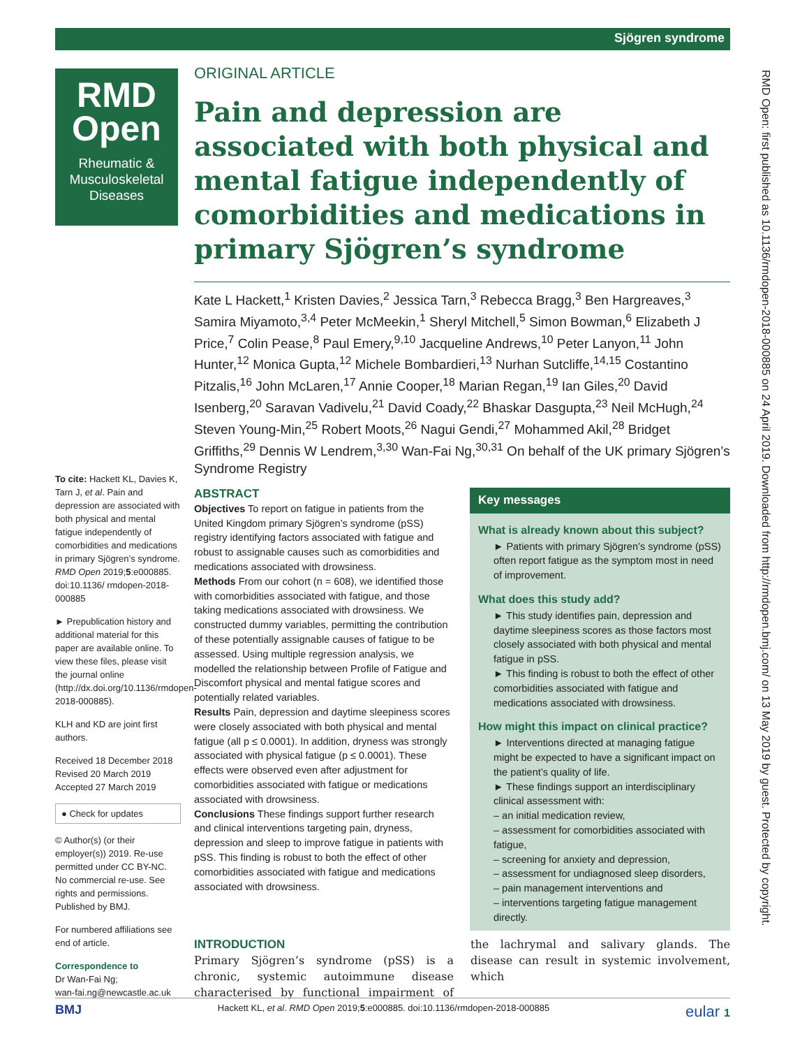Sjögren syndrome
RMD
Open
Rheumatic &
Musculoskeletal
Diseases
ORIGINAL ARTICLE
Pain and depression are associated with both physical and mental fatigue independently of comorbidities and medications in primary Sjögren’s syndrome
Kate L Hackett,<sup>1</sup> Kristen Davies,<sup>2</sup> Jessica Tarn,<sup>3</sup> Rebecca Bragg,<sup>3</sup> Ben Hargreaves,<sup>3</sup> Samira Miyamoto,<sup>3,4</sup> Peter McMeekin,<sup>1</sup> Sheryl Mitchell,<sup>5</sup> Simon Bowman,<sup>6</sup> Elizabeth J Price,<sup>7</sup> Colin Pease,<sup>8</sup> Paul Emery,<sup>9,10</sup> Jacqueline Andrews,<sup>10</sup> Peter Lanyon,<sup>11</sup> John Hunter,<sup>12</sup> Monica Gupta,<sup>12</sup> Michele Bombardieri,<sup>13</sup> Nurhan Sutcliffe,<sup>14,15</sup> Costantino Pitzalis,<sup>16</sup> John McLaren,<sup>17</sup> Annie Cooper,<sup>18</sup> Marian Regan,<sup>19</sup> Ian Giles,<sup>20</sup> David Isenberg,<sup>20</sup> Saravan Vadivelu,<sup>21</sup> David Coady,<sup>22</sup> Bhaskar Dasgupta,<sup>23</sup> Neil McHugh,<sup>24</sup> Steven Young-Min,<sup>25</sup> Robert Moots,<sup>26</sup> Nagui Gendi,<sup>27</sup> Mohammed Akil,<sup>28</sup> Bridget Griffiths,<sup>29</sup> Dennis W Lendrem,<sup>3,30</sup> Wan-Fai Ng,<sup>30,31</sup> On behalf of the UK primary Sjögren’s Syndrome Registry
To cite: Hackett KL, Davies K, Tarn J, et al. Pain and depression are associated with both physical and mental fatigue independently of comorbidities and medications in primary Sjögren’s syndrome. RMD Open 2019;5:e000885. doi:10.1136/ rmdopen-2018-000885
► Prepublication history and additional material for this paper are available online. To view these files, please visit the journal online (http://dx.doi.org/10.1136/rmdopen-2018-000885).
KLH and KD are joint first authors.
Received 18 December 2018
Revised 20 March 2019
Accepted 27 March 2019
● Check for updates
© Author(s) (or their employer(s)) 2019. Re-use permitted under CC BY-NC. No commercial re-use. See rights and permissions. Published by BMJ.
For numbered affiliations see end of article.
Correspondence to
Dr Wan-Fai Ng;
wan-fai.ng@newcastle.ac.uk
ABSTRACT
Objectives To report on fatigue in patients from the United Kingdom primary Sjögren’s syndrome (pSS) registry identifying factors associated with fatigue and robust to assignable causes such as comorbidities and medications associated with drowsiness.
Methods From our cohort (n = 608), we identified those with comorbidities associated with fatigue, and those taking medications associated with drowsiness. We constructed dummy variables, permitting the contribution of these potentially assignable causes of fatigue to be assessed. Using multiple regression analysis, we modelled the relationship between Profile of Fatigue and Discomfort physical and mental fatigue scores and potentially related variables.
Results Pain, depression and daytime sleepiness scores were closely associated with both physical and mental fatigue (all p ≤ 0.0001). In addition, dryness was strongly associated with physical fatigue (p ≤ 0.0001). These effects were observed even after adjustment for comorbidities associated with fatigue or medications associated with drowsiness.
Conclusions These findings support further research and clinical interventions targeting pain, dryness, depression and sleep to improve fatigue in patients with pSS. This finding is robust to both the effect of other comorbidities associated with fatigue and medications associated with drowsiness.
Key messages
What is already known about this subject?
► Patients with primary Sjögren’s syndrome (pSS) often report fatigue as the symptom most in need of improvement.
What does this study add?
► This study identifies pain, depression and daytime sleepiness scores as those factors most closely associated with both physical and mental fatigue in pSS.
► This finding is robust to both the effect of other comorbidities associated with fatigue and medications associated with drowsiness.
How might this impact on clinical practice?
► Interventions directed at managing fatigue might be expected to have a significant impact on the patient’s quality of life.
► These findings support an interdisciplinary clinical assessment with:
– an initial medication review,
– assessment for comorbidities associated with fatigue,
– screening for anxiety and depression,
– assessment for undiagnosed sleep disorders,
– pain management interventions and
– interventions targeting fatigue management directly.
INTRODUCTION
Primary Sjögren’s syndrome (pSS) is a chronic, systemic autoimmune disease characterised by functional impairment of the lachrymal and salivary glands. The disease can result in systemic involvement, which
BMJ Hackett KL, et al. RMD Open 2019;5:e000885. doi:10.1136/rmdopen-2018-000885 eular 1
RMD Open: first published as 10.1136/rmdopen-2018-000885 on 24 April 2019. Downloaded from http://rmdopen.bmj.com/ on 13 May 2019 by guest. Protected by copyright.